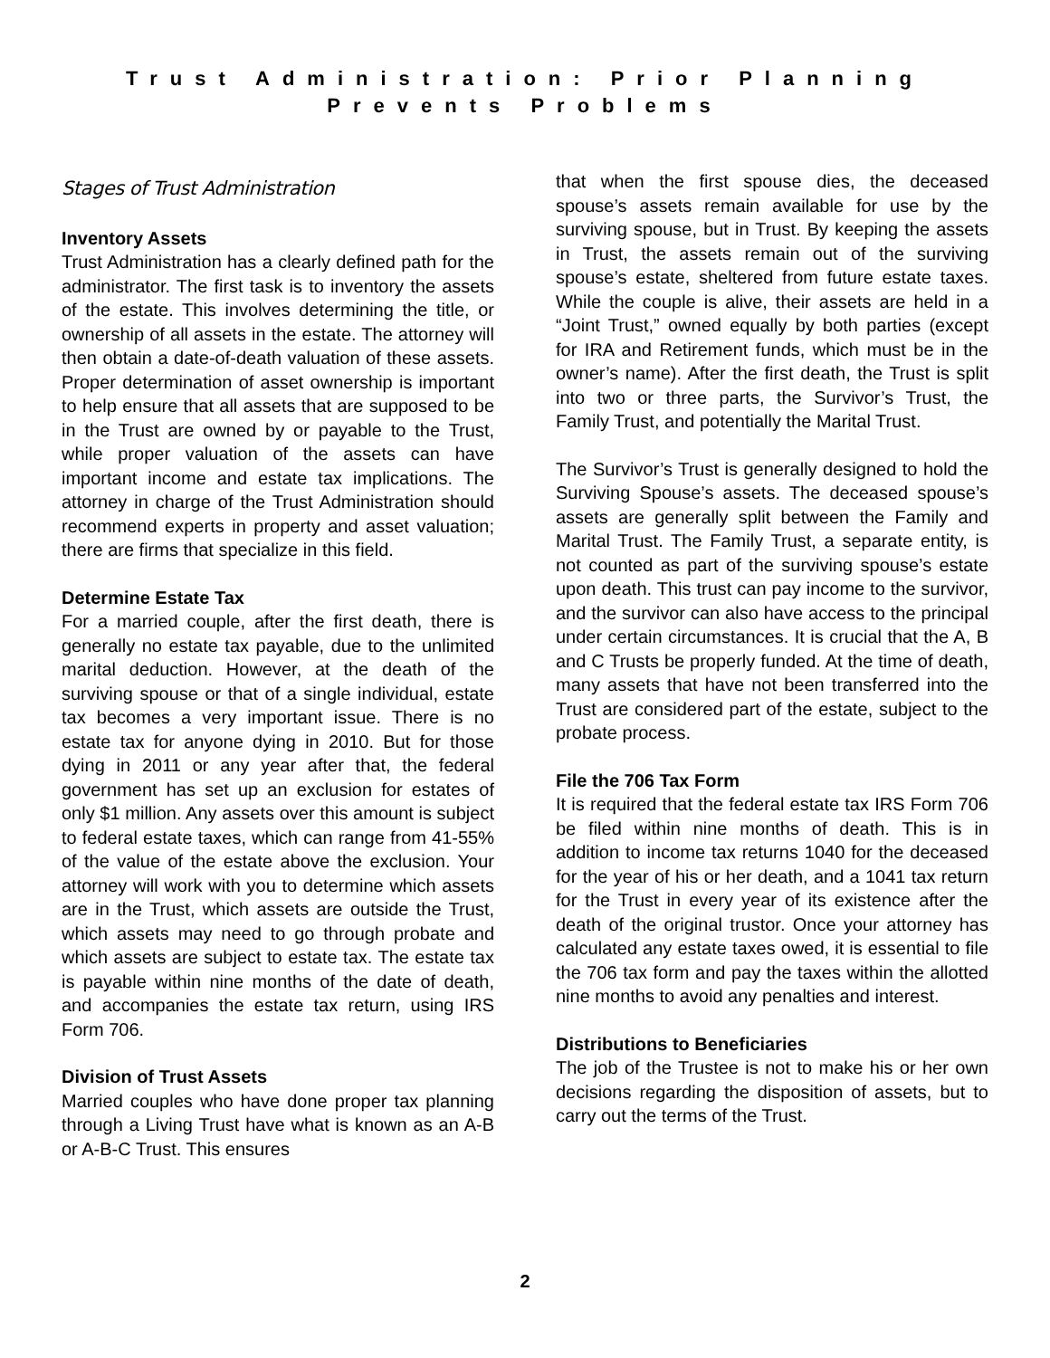Trust Administration: Prior Planning
Prevents Problems
Stages of Trust Administration
Inventory Assets
Trust Administration has a clearly defined path for the administrator. The first task is to inventory the assets of the estate. This involves determining the title, or ownership of all assets in the estate. The attorney will then obtain a date-of-death valuation of these assets. Proper determination of asset ownership is important to help ensure that all assets that are supposed to be in the Trust are owned by or payable to the Trust, while proper valuation of the assets can have important income and estate tax implications. The attorney in charge of the Trust Administration should recommend experts in property and asset valuation; there are firms that specialize in this field.
Determine Estate Tax
For a married couple, after the first death, there is generally no estate tax payable, due to the unlimited marital deduction. However, at the death of the surviving spouse or that of a single individual, estate tax becomes a very important issue. There is no estate tax for anyone dying in 2010. But for those dying in 2011 or any year after that, the federal government has set up an exclusion for estates of only $1 million. Any assets over this amount is subject to federal estate taxes, which can range from 41-55% of the value of the estate above the exclusion. Your attorney will work with you to determine which assets are in the Trust, which assets are outside the Trust, which assets may need to go through probate and which assets are subject to estate tax. The estate tax is payable within nine months of the date of death, and accompanies the estate tax return, using IRS Form 706.
Division of Trust Assets
Married couples who have done proper tax planning through a Living Trust have what is known as an A-B or A-B-C Trust. This ensures
that when the first spouse dies, the deceased spouse’s assets remain available for use by the surviving spouse, but in Trust. By keeping the assets in Trust, the assets remain out of the surviving spouse’s estate, sheltered from future estate taxes. While the couple is alive, their assets are held in a “Joint Trust,” owned equally by both parties (except for IRA and Retirement funds, which must be in the owner’s name). After the first death, the Trust is split into two or three parts, the Survivor’s Trust, the Family Trust, and potentially the Marital Trust.
The Survivor’s Trust is generally designed to hold the Surviving Spouse’s assets. The deceased spouse’s assets are generally split between the Family and Marital Trust. The Family Trust, a separate entity, is not counted as part of the surviving spouse’s estate upon death. This trust can pay income to the survivor, and the survivor can also have access to the principal under certain circumstances. It is crucial that the A, B and C Trusts be properly funded. At the time of death, many assets that have not been transferred into the Trust are considered part of the estate, subject to the probate process.
File the 706 Tax Form
It is required that the federal estate tax IRS Form 706 be filed within nine months of death. This is in addition to income tax returns 1040 for the deceased for the year of his or her death, and a 1041 tax return for the Trust in every year of its existence after the death of the original trustor. Once your attorney has calculated any estate taxes owed, it is essential to file the 706 tax form and pay the taxes within the allotted nine months to avoid any penalties and interest.
Distributions to Beneficiaries
The job of the Trustee is not to make his or her own decisions regarding the disposition of assets, but to carry out the terms of the Trust.
2